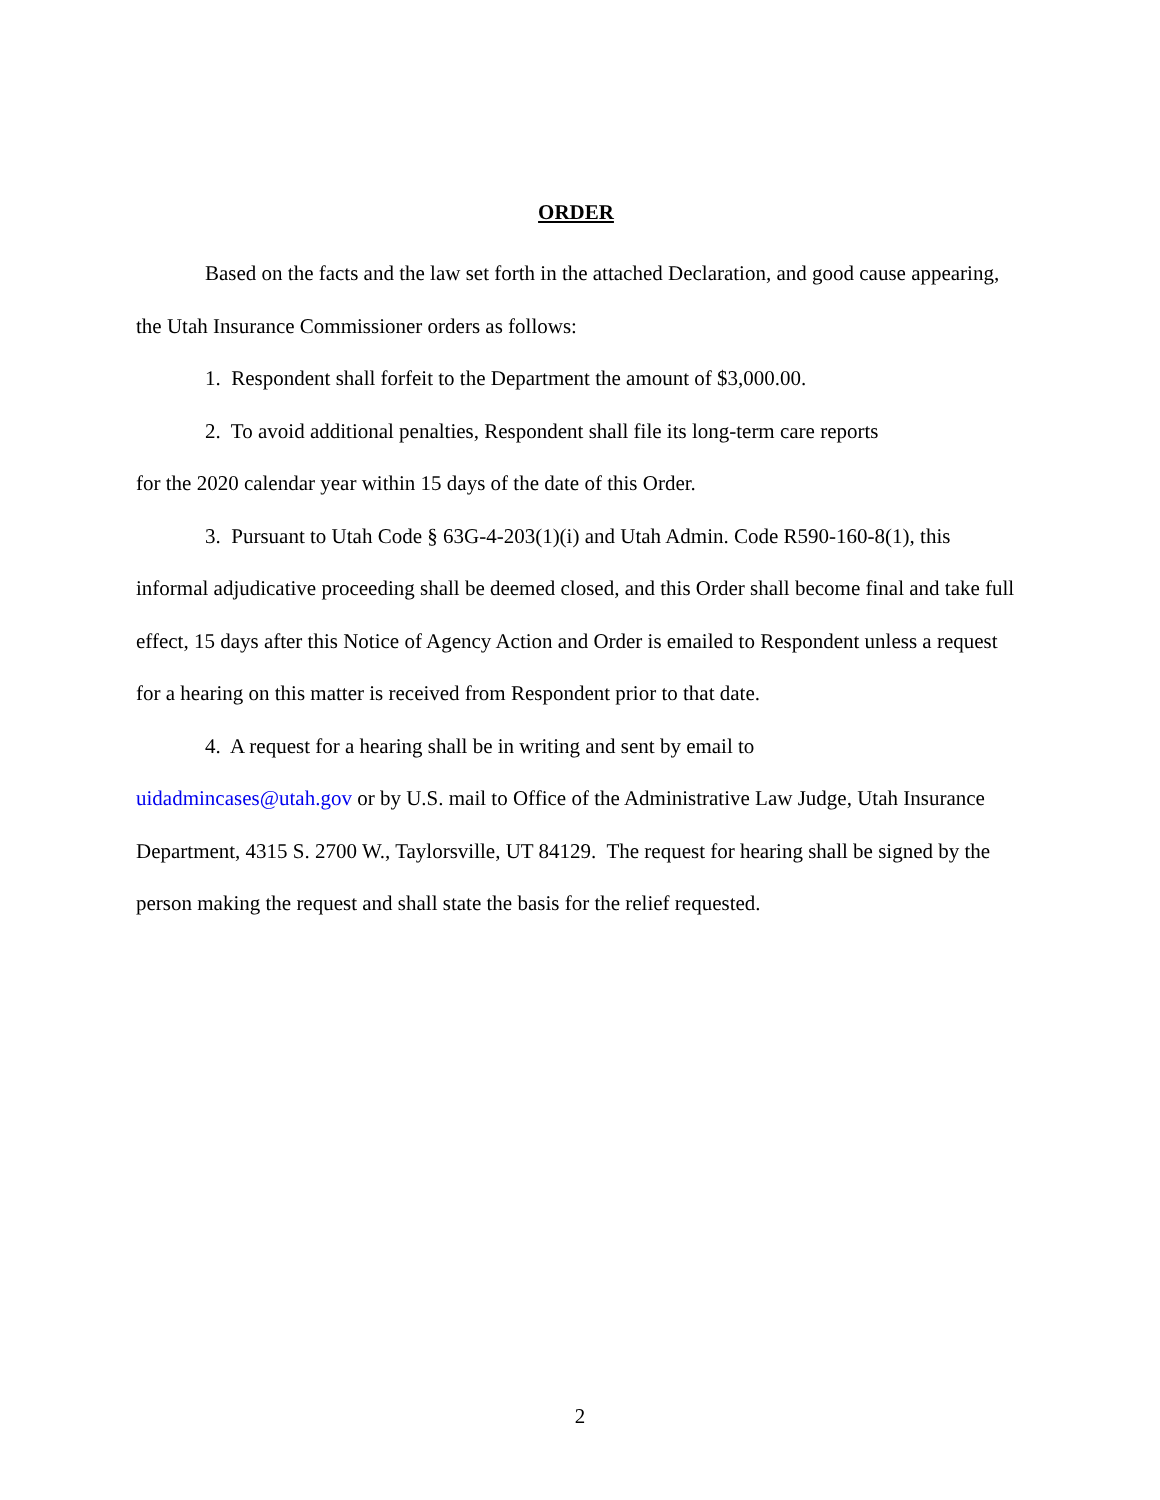ORDER
Based on the facts and the law set forth in the attached Declaration, and good cause appearing, the Utah Insurance Commissioner orders as follows:
1. Respondent shall forfeit to the Department the amount of $3,000.00.
2. To avoid additional penalties, Respondent shall file its long-term care reports
for the 2020 calendar year within 15 days of the date of this Order.
3. Pursuant to Utah Code § 63G-4-203(1)(i) and Utah Admin. Code R590-160-8(1), this informal adjudicative proceeding shall be deemed closed, and this Order shall become final and take full effect, 15 days after this Notice of Agency Action and Order is emailed to Respondent unless a request for a hearing on this matter is received from Respondent prior to that date.
4. A request for a hearing shall be in writing and sent by email to
uidadmincases@utah.gov or by U.S. mail to Office of the Administrative Law Judge, Utah Insurance Department, 4315 S. 2700 W., Taylorsville, UT 84129. The request for hearing shall be signed by the person making the request and shall state the basis for the relief requested.
2